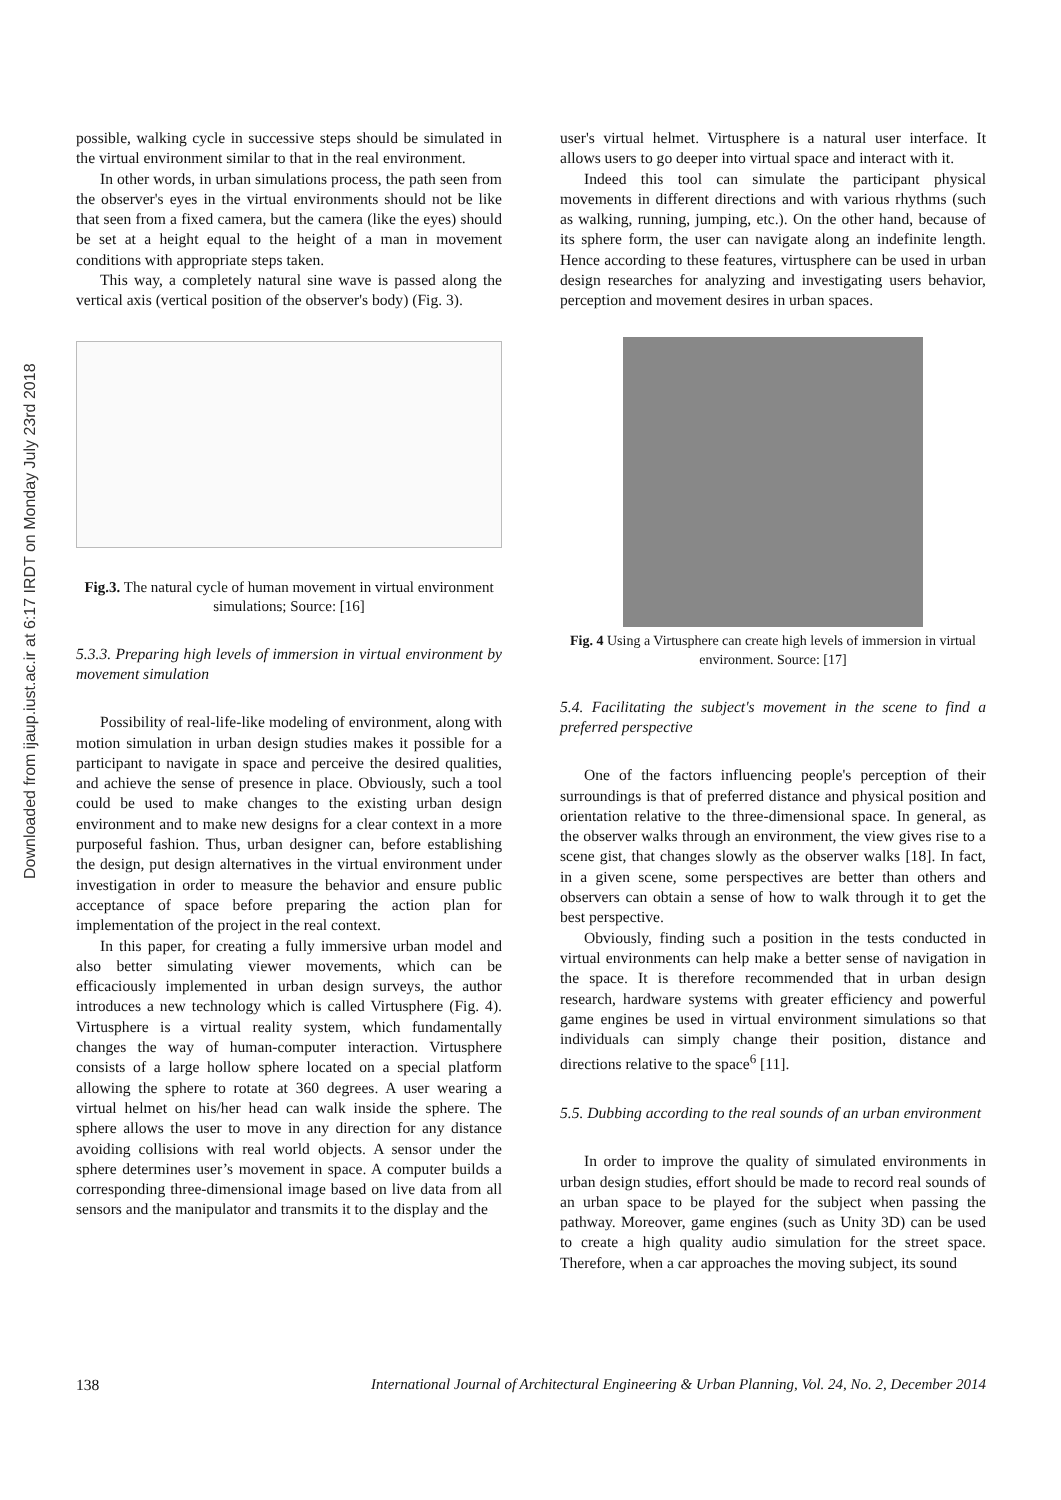Downloaded from ijaup.iust.ac.ir at 6:17 IRDT on Monday July 23rd 2018
possible, walking cycle in successive steps should be simulated in the virtual environment similar to that in the real environment.
In other words, in urban simulations process, the path seen from the observer's eyes in the virtual environments should not be like that seen from a fixed camera, but the camera (like the eyes) should be set at a height equal to the height of a man in movement conditions with appropriate steps taken.
This way, a completely natural sine wave is passed along the vertical axis (vertical position of the observer's body) (Fig. 3).
Fig.3. The natural cycle of human movement in virtual environment simulations; Source: [16]
5.3.3. Preparing high levels of immersion in virtual environment by movement simulation
Possibility of real-life-like modeling of environment, along with motion simulation in urban design studies makes it possible for a participant to navigate in space and perceive the desired qualities, and achieve the sense of presence in place. Obviously, such a tool could be used to make changes to the existing urban design environment and to make new designs for a clear context in a more purposeful fashion. Thus, urban designer can, before establishing the design, put design alternatives in the virtual environment under investigation in order to measure the behavior and ensure public acceptance of space before preparing the action plan for implementation of the project in the real context.
In this paper, for creating a fully immersive urban model and also better simulating viewer movements, which can be efficaciously implemented in urban design surveys, the author introduces a new technology which is called Virtusphere (Fig. 4). Virtusphere is a virtual reality system, which fundamentally changes the way of human-computer interaction. Virtusphere consists of a large hollow sphere located on a special platform allowing the sphere to rotate at 360 degrees. A user wearing a virtual helmet on his/her head can walk inside the sphere. The sphere allows the user to move in any direction for any distance avoiding collisions with real world objects. A sensor under the sphere determines user’s movement in space. A computer builds a corresponding three-dimensional image based on live data from all sensors and the manipulator and transmits it to the display and the
user's virtual helmet. Virtusphere is a natural user interface. It allows users to go deeper into virtual space and interact with it.
Indeed this tool can simulate the participant physical movements in different directions and with various rhythms (such as walking, running, jumping, etc.). On the other hand, because of its sphere form, the user can navigate along an indefinite length. Hence according to these features, virtusphere can be used in urban design researches for analyzing and investigating users behavior, perception and movement desires in urban spaces.
Fig. 4 Using a Virtusphere can create high levels of immersion in virtual environment. Source: [17]
5.4. Facilitating the subject's movement in the scene to find a preferred perspective
One of the factors influencing people's perception of their surroundings is that of preferred distance and physical position and orientation relative to the three-dimensional space. In general, as the observer walks through an environment, the view gives rise to a scene gist, that changes slowly as the observer walks [18]. In fact, in a given scene, some perspectives are better than others and observers can obtain a sense of how to walk through it to get the best perspective.
Obviously, finding such a position in the tests conducted in virtual environments can help make a better sense of navigation in the space. It is therefore recommended that in urban design research, hardware systems with greater efficiency and powerful game engines be used in virtual environment simulations so that individuals can simply change their position, distance and directions relative to the space<sup>6</sup> [11].
5.5. Dubbing according to the real sounds of an urban environment
In order to improve the quality of simulated environments in urban design studies, effort should be made to record real sounds of an urban space to be played for the subject when passing the pathway. Moreover, game engines (such as Unity 3D) can be used to create a high quality audio simulation for the street space. Therefore, when a car approaches the moving subject, its sound
138 International Journal of Architectural Engineering & Urban Planning, Vol. 24, No. 2, December 2014